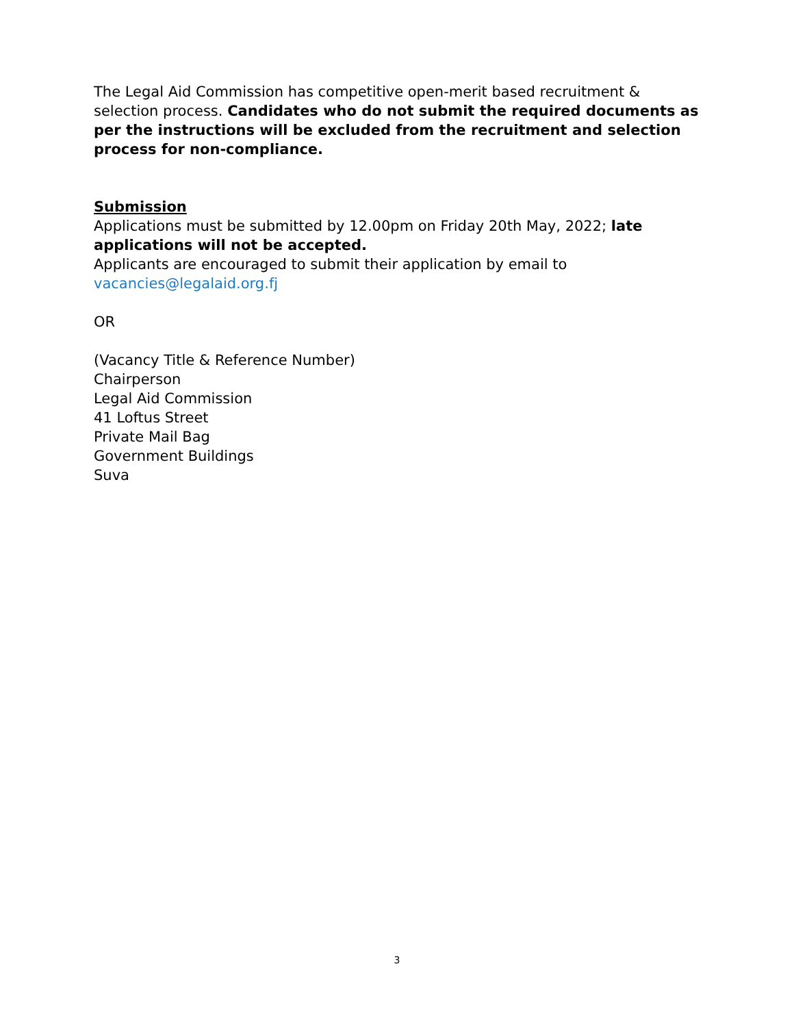The Legal Aid Commission has competitive open-merit based recruitment & selection process. Candidates who do not submit the required documents as per the instructions will be excluded from the recruitment and selection process for non-compliance.
Submission
Applications must be submitted by 12.00pm on Friday 20th May, 2022; late applications will not be accepted.
Applicants are encouraged to submit their application by email to vacancies@legalaid.org.fj
OR
(Vacancy Title & Reference Number)
Chairperson
Legal Aid Commission
41 Loftus Street
Private Mail Bag
Government Buildings
Suva
3